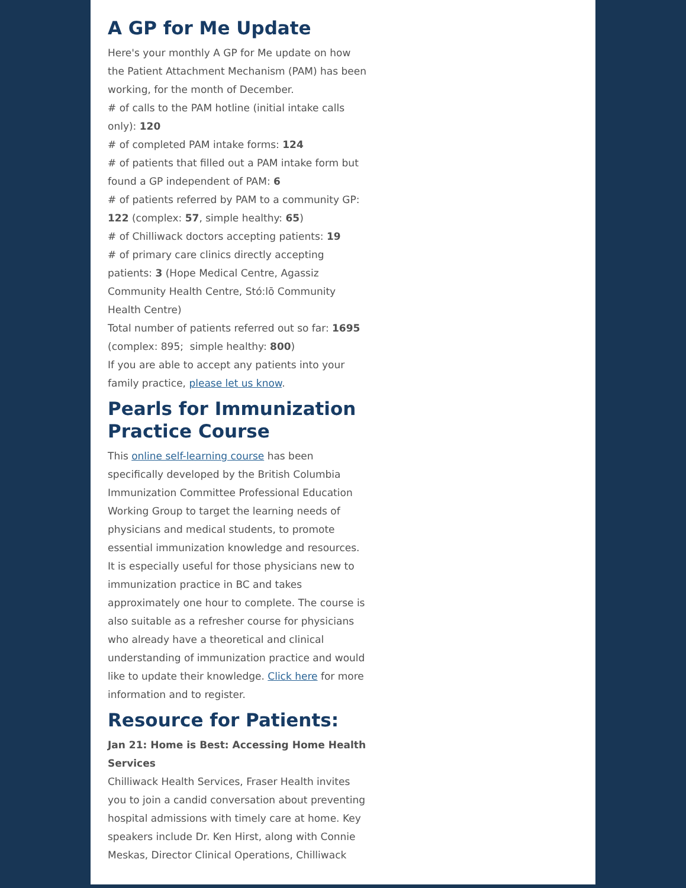A GP for Me Update
Here's your monthly A GP for Me update on how the Patient Attachment Mechanism (PAM) has been working, for the month of December.
# of calls to the PAM hotline (initial intake calls only): 120
# of completed PAM intake forms: 124
# of patients that filled out a PAM intake form but found a GP independent of PAM: 6
# of patients referred by PAM to a community GP: 122 (complex: 57, simple healthy: 65)
# of Chilliwack doctors accepting patients: 19
# of primary care clinics directly accepting patients: 3 (Hope Medical Centre, Agassiz Community Health Centre, Stó:lō Community Health Centre)
Total number of patients referred out so far: 1695 (complex: 895; simple healthy: 800)
If you are able to accept any patients into your family practice, please let us know.
Pearls for Immunization Practice Course
This online self-learning course has been specifically developed by the British Columbia Immunization Committee Professional Education Working Group to target the learning needs of physicians and medical students, to promote essential immunization knowledge and resources. It is especially useful for those physicians new to immunization practice in BC and takes approximately one hour to complete. The course is also suitable as a refresher course for physicians who already have a theoretical and clinical understanding of immunization practice and would like to update their knowledge. Click here for more information and to register.
Resource for Patients:
Jan 21: Home is Best: Accessing Home Health Services
Chilliwack Health Services, Fraser Health invites you to join a candid conversation about preventing hospital admissions with timely care at home. Key speakers include Dr. Ken Hirst, along with Connie Meskas, Director Clinical Operations, Chilliwack